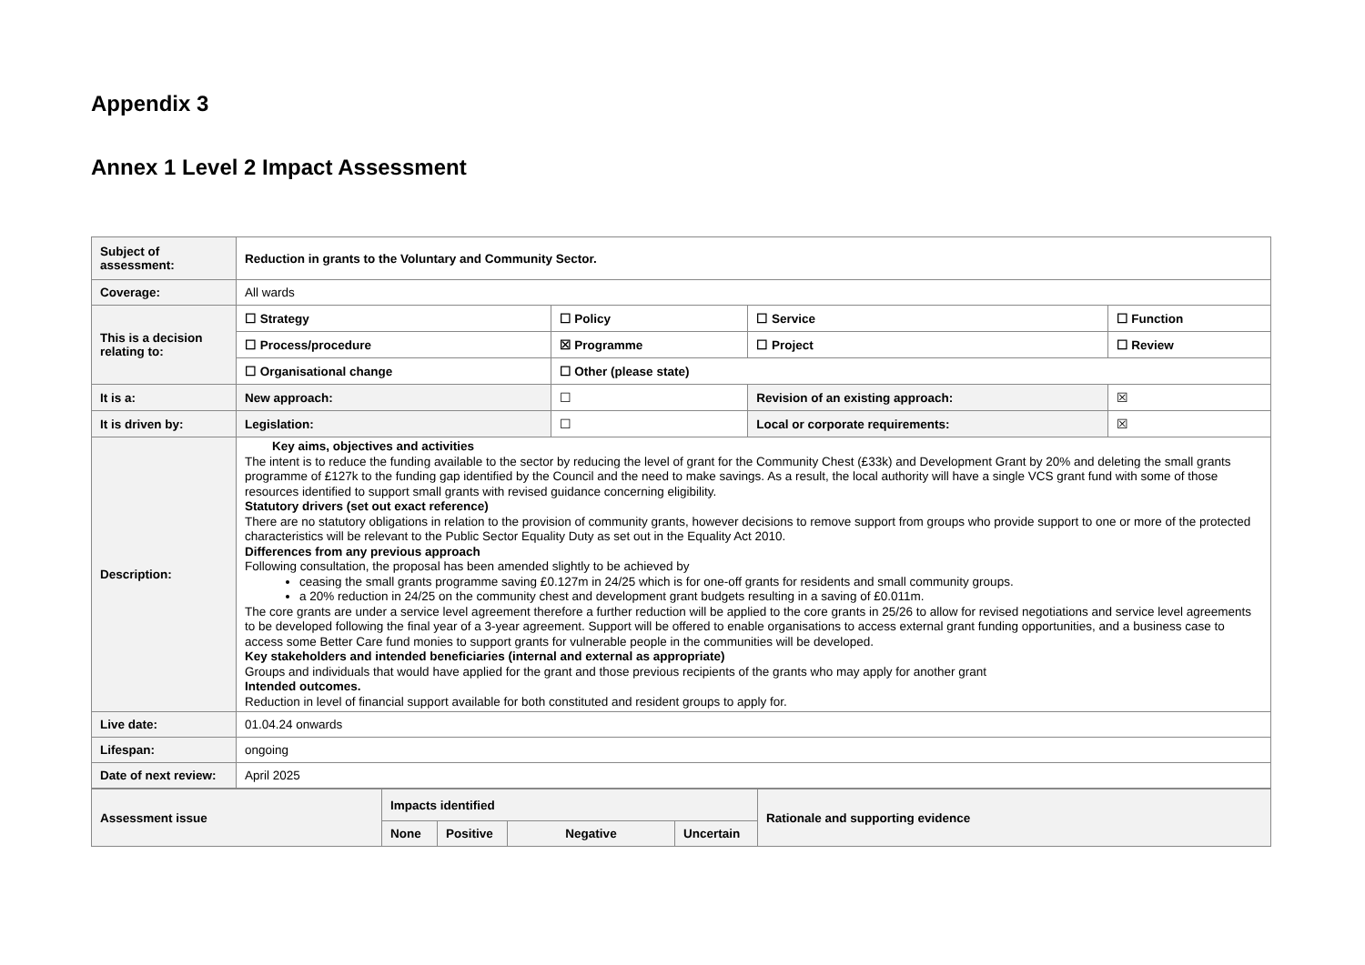Appendix 3
Annex 1 Level 2 Impact Assessment
| Subject of assessment: | Reduction in grants to the Voluntary and Community Sector. | | | |
| Coverage: | All wards | | | |
| This is a decision relating to: | ☐ Strategy | ☐ Policy | ☐ Service | ☐ Function |
| | ☐ Process/procedure | ☒ Programme | ☐ Project | ☐ Review |
| | ☐ Organisational change | ☐ Other (please state) | | |
| It is a: | New approach: | ☐ | Revision of an existing approach: | ☒ |
| It is driven by: | Legislation: | ☐ | Local or corporate requirements: | ☒ |
| Description: | Key aims, objectives and activities The intent is to reduce the funding available to the sector by reducing the level of grant for the Community Chest (£33k) and Development Grant by 20% and deleting the small grants programme of £127k to the funding gap identified by the Council and the need to make savings. As a result, the local authority will have a single VCS grant fund with some of those resources identified to support small grants with revised guidance concerning eligibility. Statutory drivers (set out exact reference) There are no statutory obligations in relation to the provision of community grants, however decisions to remove support from groups who provide support to one or more of the protected characteristics will be relevant to the Public Sector Equality Duty as set out in the Equality Act 2010. Differences from any previous approach Following consultation, the proposal has been amended slightly to be achieved by ceasing the small grants programme saving £0.127m in 24/25 which is for one-off grants for residents and small community groups. a 20% reduction in 24/25 on the community chest and development grant budgets resulting in a saving of £0.011m. The core grants are under a service level agreement therefore a further reduction will be applied to the core grants in 25/26 to allow for revised negotiations and service level agreements to be developed following the final year of a 3-year agreement. Support will be offered to enable organisations to access external grant funding opportunities, and a business case to access some Better Care fund monies to support grants for vulnerable people in the communities will be developed. Key stakeholders and intended beneficiaries (internal and external as appropriate) Groups and individuals that would have applied for the grant and those previous recipients of the grants who may apply for another grant Intended outcomes. Reduction in level of financial support available for both constituted and resident groups to apply for. | | | |
| Live date: | 01.04.24 onwards | | | |
| Lifespan: | ongoing | | | |
| Date of next review: | April 2025 | | | |
| Assessment issue | Impacts identified | | | | Rationale and supporting evidence |
| --- | --- | --- | --- | --- | --- |
| | None | Positive | Negative | Uncertain | |